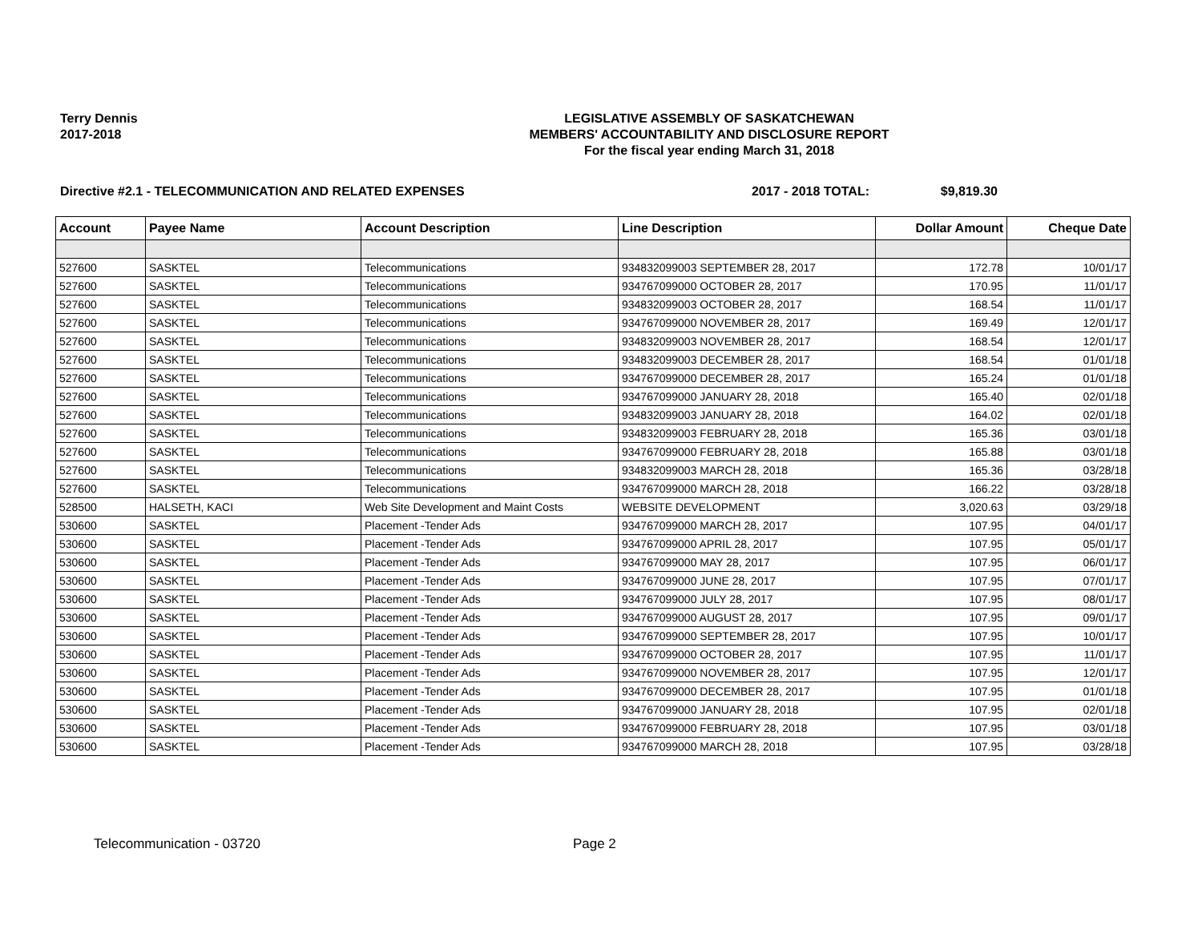Terry Dennis
2017-2018
LEGISLATIVE ASSEMBLY OF SASKATCHEWAN
MEMBERS' ACCOUNTABILITY AND DISCLOSURE REPORT
For the fiscal year ending March 31, 2018
Directive #2.1 - TELECOMMUNICATION AND RELATED EXPENSES 2017 - 2018 TOTAL: $9,819.30
| Account | Payee Name | Account Description | Line Description | Dollar Amount | Cheque Date |
| --- | --- | --- | --- | --- | --- |
| 527600 | SASKTEL | Telecommunications | 934832099003 SEPTEMBER 28, 2017 | 172.78 | 10/01/17 |
| 527600 | SASKTEL | Telecommunications | 934767099000 OCTOBER 28, 2017 | 170.95 | 11/01/17 |
| 527600 | SASKTEL | Telecommunications | 934832099003 OCTOBER 28, 2017 | 168.54 | 11/01/17 |
| 527600 | SASKTEL | Telecommunications | 934767099000 NOVEMBER 28, 2017 | 169.49 | 12/01/17 |
| 527600 | SASKTEL | Telecommunications | 934832099003 NOVEMBER 28, 2017 | 168.54 | 12/01/17 |
| 527600 | SASKTEL | Telecommunications | 934832099003 DECEMBER 28, 2017 | 168.54 | 01/01/18 |
| 527600 | SASKTEL | Telecommunications | 934767099000 DECEMBER 28, 2017 | 165.24 | 01/01/18 |
| 527600 | SASKTEL | Telecommunications | 934767099000 JANUARY 28, 2018 | 165.40 | 02/01/18 |
| 527600 | SASKTEL | Telecommunications | 934832099003 JANUARY 28, 2018 | 164.02 | 02/01/18 |
| 527600 | SASKTEL | Telecommunications | 934832099003 FEBRUARY 28, 2018 | 165.36 | 03/01/18 |
| 527600 | SASKTEL | Telecommunications | 934767099000 FEBRUARY 28, 2018 | 165.88 | 03/01/18 |
| 527600 | SASKTEL | Telecommunications | 934832099003 MARCH 28, 2018 | 165.36 | 03/28/18 |
| 527600 | SASKTEL | Telecommunications | 934767099000 MARCH 28, 2018 | 166.22 | 03/28/18 |
| 528500 | HALSETH, KACI | Web Site Development and Maint Costs | WEBSITE DEVELOPMENT | 3,020.63 | 03/29/18 |
| 530600 | SASKTEL | Placement -Tender Ads | 934767099000 MARCH 28, 2017 | 107.95 | 04/01/17 |
| 530600 | SASKTEL | Placement -Tender Ads | 934767099000 APRIL 28, 2017 | 107.95 | 05/01/17 |
| 530600 | SASKTEL | Placement -Tender Ads | 934767099000 MAY 28, 2017 | 107.95 | 06/01/17 |
| 530600 | SASKTEL | Placement -Tender Ads | 934767099000 JUNE 28, 2017 | 107.95 | 07/01/17 |
| 530600 | SASKTEL | Placement -Tender Ads | 934767099000 JULY 28, 2017 | 107.95 | 08/01/17 |
| 530600 | SASKTEL | Placement -Tender Ads | 934767099000 AUGUST 28, 2017 | 107.95 | 09/01/17 |
| 530600 | SASKTEL | Placement -Tender Ads | 934767099000 SEPTEMBER 28, 2017 | 107.95 | 10/01/17 |
| 530600 | SASKTEL | Placement -Tender Ads | 934767099000 OCTOBER 28, 2017 | 107.95 | 11/01/17 |
| 530600 | SASKTEL | Placement -Tender Ads | 934767099000 NOVEMBER 28, 2017 | 107.95 | 12/01/17 |
| 530600 | SASKTEL | Placement -Tender Ads | 934767099000 DECEMBER 28, 2017 | 107.95 | 01/01/18 |
| 530600 | SASKTEL | Placement -Tender Ads | 934767099000 JANUARY 28, 2018 | 107.95 | 02/01/18 |
| 530600 | SASKTEL | Placement -Tender Ads | 934767099000 FEBRUARY 28, 2018 | 107.95 | 03/01/18 |
| 530600 | SASKTEL | Placement -Tender Ads | 934767099000 MARCH 28, 2018 | 107.95 | 03/28/18 |
Telecommunication - 03720 Page 2